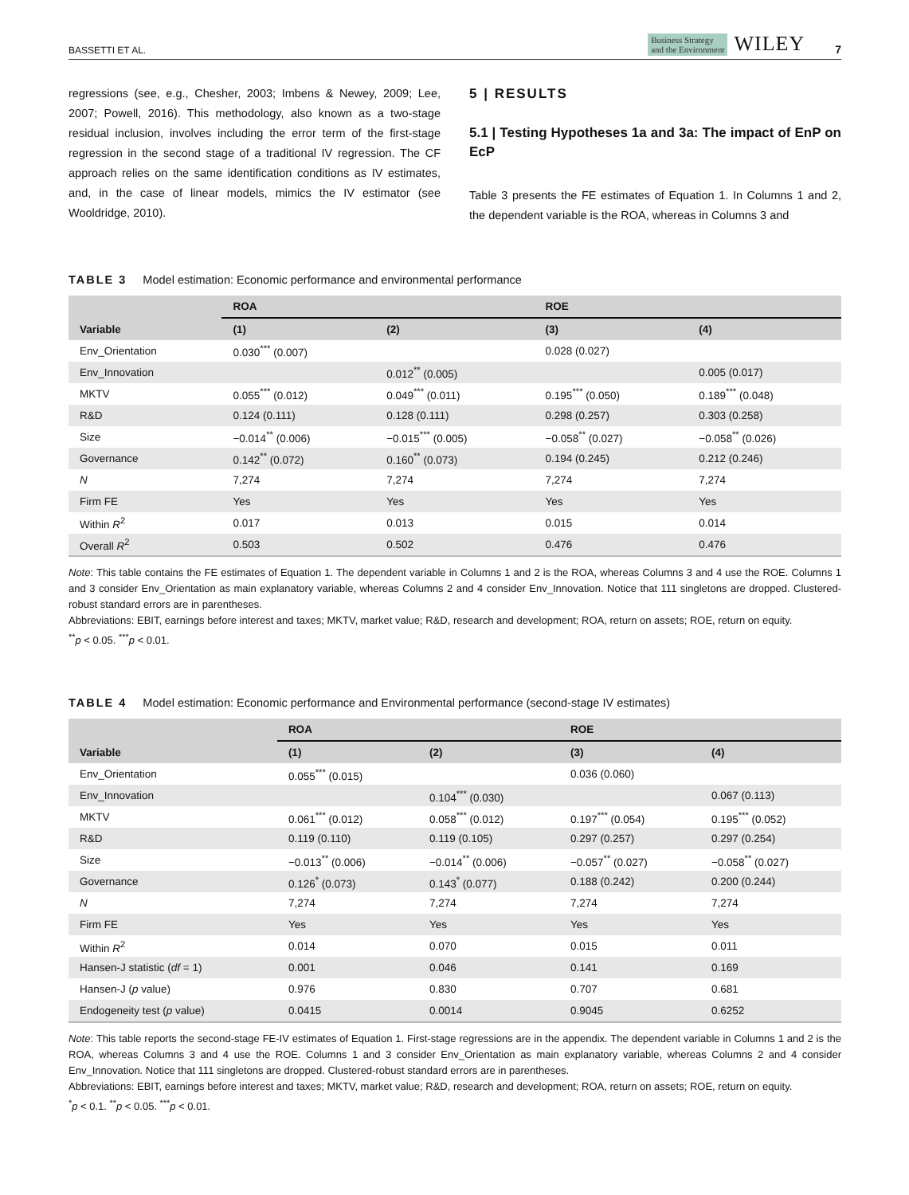BASSETTI ET AL. Business Strategy
and the Environment WILEY 7
regressions (see, e.g., Chesher, 2003; Imbens & Newey, 2009; Lee, 2007; Powell, 2016). This methodology, also known as a two-stage residual inclusion, involves including the error term of the first-stage regression in the second stage of a traditional IV regression. The CF approach relies on the same identification conditions as IV estimates, and, in the case of linear models, mimics the IV estimator (see Wooldridge, 2010).
5 | RESULTS
5.1 | Testing Hypotheses 1a and 3a: The impact of EnP on EcP
Table 3 presents the FE estimates of Equation 1. In Columns 1 and 2, the dependent variable is the ROA, whereas in Columns 3 and
TABLE 3 Model estimation: Economic performance and environmental performance
| | ROA | | ROE | |
| --- | --- | --- | --- | --- |
| Variable | (1) | (2) | (3) | (4) |
| Env_Orientation | 0.030<sup>***</sup> (0.007) | | 0.028 (0.027) | |
| Env_Innovation | | 0.012<sup>**</sup> (0.005) | | 0.005 (0.017) |
| MKTV | 0.055<sup>***</sup> (0.012) | 0.049<sup>***</sup> (0.011) | 0.195<sup>***</sup> (0.050) | 0.189<sup>***</sup> (0.048) |
| R&D | 0.124 (0.111) | 0.128 (0.111) | 0.298 (0.257) | 0.303 (0.258) |
| Size | −0.014<sup>**</sup> (0.006) | −0.015<sup>***</sup> (0.005) | −0.058<sup>**</sup> (0.027) | −0.058<sup>**</sup> (0.026) |
| Governance | 0.142<sup>**</sup> (0.072) | 0.160<sup>**</sup> (0.073) | 0.194 (0.245) | 0.212 (0.246) |
| N | 7,274 | 7,274 | 7,274 | 7,274 |
| Firm FE | Yes | Yes | Yes | Yes |
| Within R<sup>2</sup> | 0.017 | 0.013 | 0.015 | 0.014 |
| Overall R<sup>2</sup> | 0.503 | 0.502 | 0.476 | 0.476 |
Note: This table contains the FE estimates of Equation 1. The dependent variable in Columns 1 and 2 is the ROA, whereas Columns 3 and 4 use the ROE. Columns 1 and 3 consider Env_Orientation as main explanatory variable, whereas Columns 2 and 4 consider Env_Innovation. Notice that 111 singletons are dropped. Clustered-robust standard errors are in parentheses.
Abbreviations: EBIT, earnings before interest and taxes; MKTV, market value; R&D, research and development; ROA, return on assets; ROE, return on equity.
<sup>**</sup> p < 0.05. <sup>***</sup>p < 0.01.
TABLE 4 Model estimation: Economic performance and Environmental performance (second-stage IV estimates)
| | ROA | | ROE | |
| --- | --- | --- | --- | --- |
| Variable | (1) | (2) | (3) | (4) |
| Env_Orientation | 0.055<sup>***</sup> (0.015) | | 0.036 (0.060) | |
| Env_Innovation | | 0.104<sup>***</sup> (0.030) | | 0.067 (0.113) |
| MKTV | 0.061<sup>***</sup> (0.012) | 0.058<sup>***</sup> (0.012) | 0.197<sup>***</sup> (0.054) | 0.195<sup>***</sup> (0.052) |
| R&D | 0.119 (0.110) | 0.119 (0.105) | 0.297 (0.257) | 0.297 (0.254) |
| Size | −0.013<sup>**</sup> (0.006) | −0.014<sup>**</sup> (0.006) | −0.057<sup>**</sup> (0.027) | −0.058<sup>**</sup> (0.027) |
| Governance | 0.126<sup>*</sup> (0.073) | 0.143<sup>*</sup> (0.077) | 0.188 (0.242) | 0.200 (0.244) |
| N | 7,274 | 7,274 | 7,274 | 7,274 |
| Firm FE | Yes | Yes | Yes | Yes |
| Within R<sup>2</sup> | 0.014 | 0.070 | 0.015 | 0.011 |
| Hansen-J statistic ( df = 1) | 0.001 | 0.046 | 0.141 | 0.169 |
| Hansen-J ( p value) | 0.976 | 0.830 | 0.707 | 0.681 |
| Endogeneity test ( p value) | 0.0415 | 0.0014 | 0.9045 | 0.6252 |
Note: This table reports the second-stage FE-IV estimates of Equation 1. First-stage regressions are in the appendix. The dependent variable in Columns 1 and 2 is the ROA, whereas Columns 3 and 4 use the ROE. Columns 1 and 3 consider Env_Orientation as main explanatory variable, whereas Columns 2 and 4 consider Env_Innovation. Notice that 111 singletons are dropped. Clustered-robust standard errors are in parentheses.
Abbreviations: EBIT, earnings before interest and taxes; MKTV, market value; R&D, research and development; ROA, return on assets; ROE, return on equity.
<sup>*</sup> p < 0.1. <sup>**</sup>p < 0.05. <sup>***</sup>p < 0.01.